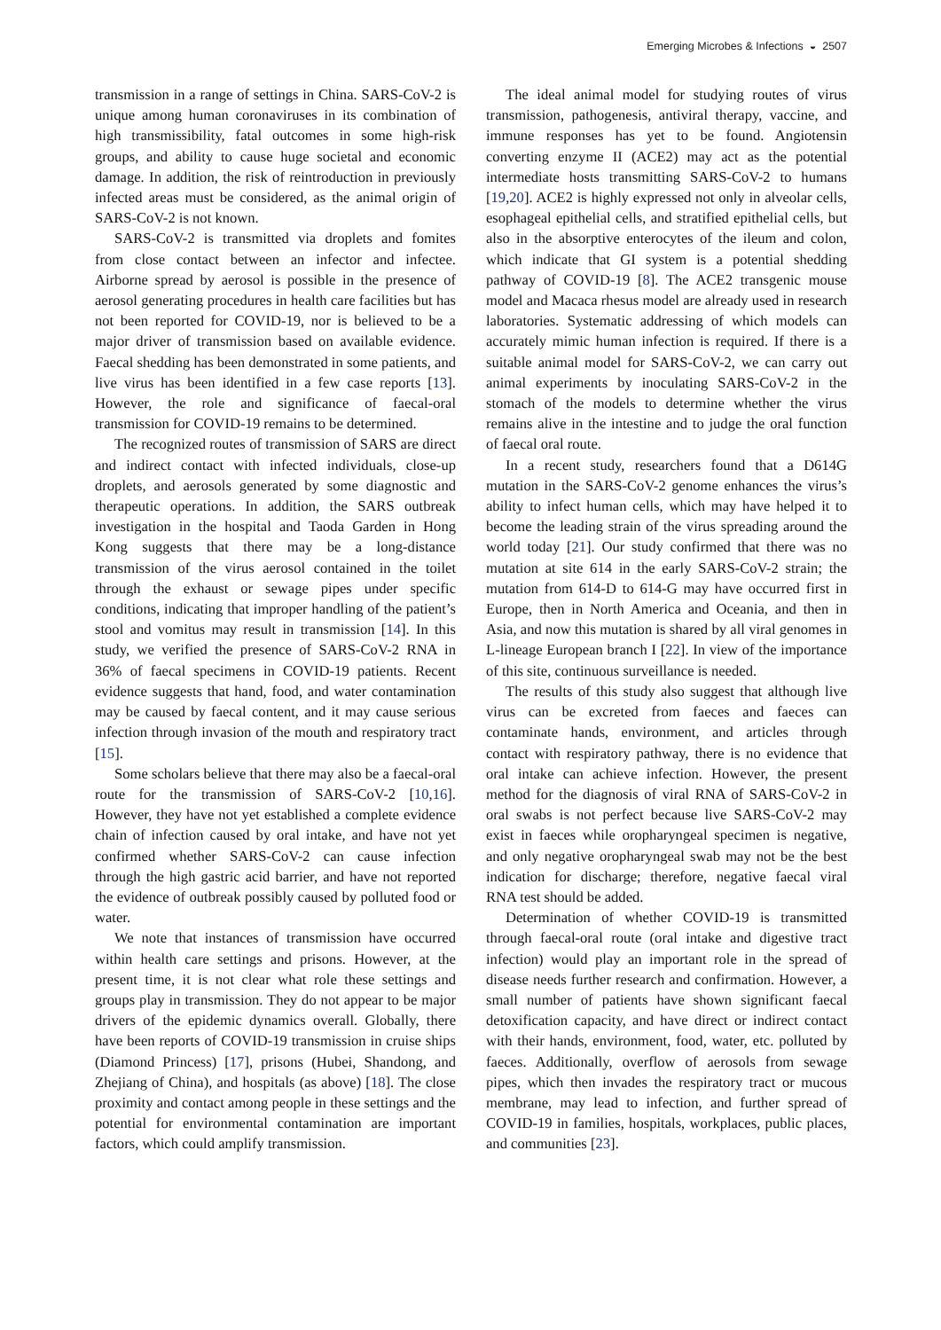Emerging Microbes & Infections ◒ 2507
transmission in a range of settings in China. SARS-CoV-2 is unique among human coronaviruses in its combination of high transmissibility, fatal outcomes in some high-risk groups, and ability to cause huge societal and economic damage. In addition, the risk of reintroduction in previously infected areas must be considered, as the animal origin of SARS-CoV-2 is not known.
SARS-CoV-2 is transmitted via droplets and fomites from close contact between an infector and infectee. Airborne spread by aerosol is possible in the presence of aerosol generating procedures in health care facilities but has not been reported for COVID-19, nor is believed to be a major driver of transmission based on available evidence. Faecal shedding has been demonstrated in some patients, and live virus has been identified in a few case reports [13]. However, the role and significance of faecal-oral transmission for COVID-19 remains to be determined.
The recognized routes of transmission of SARS are direct and indirect contact with infected individuals, close-up droplets, and aerosols generated by some diagnostic and therapeutic operations. In addition, the SARS outbreak investigation in the hospital and Taoda Garden in Hong Kong suggests that there may be a long-distance transmission of the virus aerosol contained in the toilet through the exhaust or sewage pipes under specific conditions, indicating that improper handling of the patient’s stool and vomitus may result in transmission [14]. In this study, we verified the presence of SARS-CoV-2 RNA in 36% of faecal specimens in COVID-19 patients. Recent evidence suggests that hand, food, and water contamination may be caused by faecal content, and it may cause serious infection through invasion of the mouth and respiratory tract [15].
Some scholars believe that there may also be a faecal-oral route for the transmission of SARS-CoV-2 [10,16]. However, they have not yet established a complete evidence chain of infection caused by oral intake, and have not yet confirmed whether SARS-CoV-2 can cause infection through the high gastric acid barrier, and have not reported the evidence of outbreak possibly caused by polluted food or water.
We note that instances of transmission have occurred within health care settings and prisons. However, at the present time, it is not clear what role these settings and groups play in transmission. They do not appear to be major drivers of the epidemic dynamics overall. Globally, there have been reports of COVID-19 transmission in cruise ships (Diamond Princess) [17], prisons (Hubei, Shandong, and Zhejiang of China), and hospitals (as above) [18]. The close proximity and contact among people in these settings and the potential for environmental contamination are important factors, which could amplify transmission.
The ideal animal model for studying routes of virus transmission, pathogenesis, antiviral therapy, vaccine, and immune responses has yet to be found. Angiotensin converting enzyme II (ACE2) may act as the potential intermediate hosts transmitting SARS-CoV-2 to humans [19,20]. ACE2 is highly expressed not only in alveolar cells, esophageal epithelial cells, and stratified epithelial cells, but also in the absorptive enterocytes of the ileum and colon, which indicate that GI system is a potential shedding pathway of COVID-19 [8]. The ACE2 transgenic mouse model and Macaca rhesus model are already used in research laboratories. Systematic addressing of which models can accurately mimic human infection is required. If there is a suitable animal model for SARS-CoV-2, we can carry out animal experiments by inoculating SARS-CoV-2 in the stomach of the models to determine whether the virus remains alive in the intestine and to judge the oral function of faecal oral route.
In a recent study, researchers found that a D614G mutation in the SARS-CoV-2 genome enhances the virus’s ability to infect human cells, which may have helped it to become the leading strain of the virus spreading around the world today [21]. Our study confirmed that there was no mutation at site 614 in the early SARS-CoV-2 strain; the mutation from 614-D to 614-G may have occurred first in Europe, then in North America and Oceania, and then in Asia, and now this mutation is shared by all viral genomes in L-lineage European branch I [22]. In view of the importance of this site, continuous surveillance is needed.
The results of this study also suggest that although live virus can be excreted from faeces and faeces can contaminate hands, environment, and articles through contact with respiratory pathway, there is no evidence that oral intake can achieve infection. However, the present method for the diagnosis of viral RNA of SARS-CoV-2 in oral swabs is not perfect because live SARS-CoV-2 may exist in faeces while oropharyngeal specimen is negative, and only negative oropharyngeal swab may not be the best indication for discharge; therefore, negative faecal viral RNA test should be added.
Determination of whether COVID-19 is transmitted through faecal-oral route (oral intake and digestive tract infection) would play an important role in the spread of disease needs further research and confirmation. However, a small number of patients have shown significant faecal detoxification capacity, and have direct or indirect contact with their hands, environment, food, water, etc. polluted by faeces. Additionally, overflow of aerosols from sewage pipes, which then invades the respiratory tract or mucous membrane, may lead to infection, and further spread of COVID-19 in families, hospitals, workplaces, public places, and communities [23].